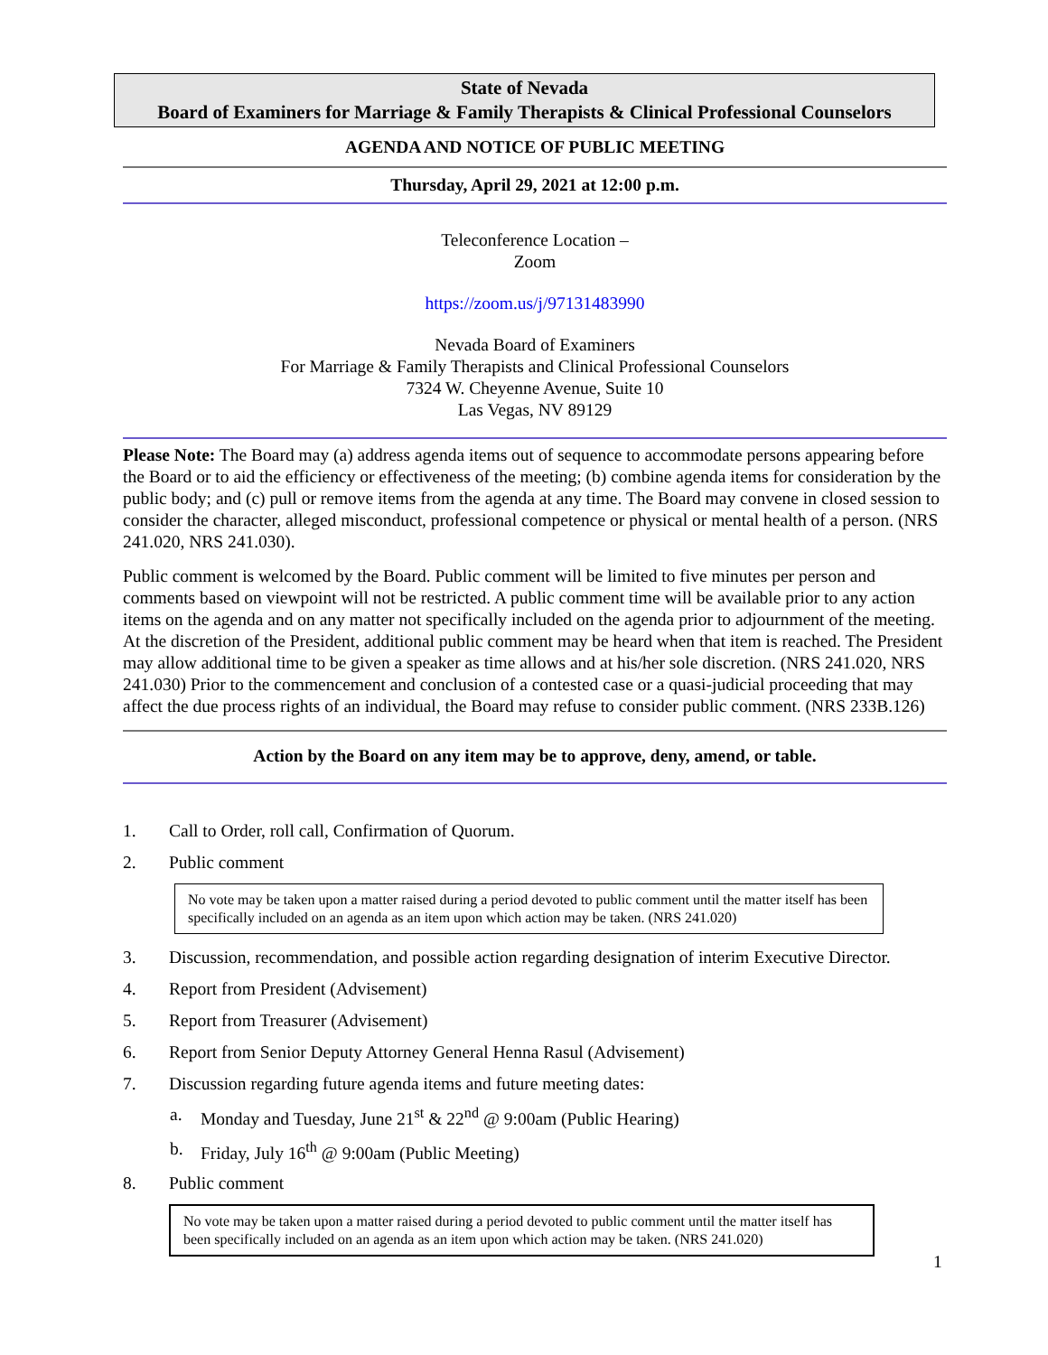State of Nevada
Board of Examiners for Marriage & Family Therapists & Clinical Professional Counselors
AGENDA AND NOTICE OF PUBLIC MEETING
Thursday, April 29, 2021 at 12:00 p.m.
Teleconference Location –
Zoom
https://zoom.us/j/97131483990
Nevada Board of Examiners
For Marriage & Family Therapists and Clinical Professional Counselors
7324 W. Cheyenne Avenue, Suite 10
Las Vegas, NV 89129
Please Note: The Board may (a) address agenda items out of sequence to accommodate persons appearing before the Board or to aid the efficiency or effectiveness of the meeting; (b) combine agenda items for consideration by the public body; and (c) pull or remove items from the agenda at any time. The Board may convene in closed session to consider the character, alleged misconduct, professional competence or physical or mental health of a person. (NRS 241.020, NRS 241.030).
Public comment is welcomed by the Board. Public comment will be limited to five minutes per person and comments based on viewpoint will not be restricted. A public comment time will be available prior to any action items on the agenda and on any matter not specifically included on the agenda prior to adjournment of the meeting. At the discretion of the President, additional public comment may be heard when that item is reached. The President may allow additional time to be given a speaker as time allows and at his/her sole discretion. (NRS 241.020, NRS 241.030) Prior to the commencement and conclusion of a contested case or a quasi-judicial proceeding that may affect the due process rights of an individual, the Board may refuse to consider public comment. (NRS 233B.126)
Action by the Board on any item may be to approve, deny, amend, or table.
1. Call to Order, roll call, Confirmation of Quorum.
2. Public comment
No vote may be taken upon a matter raised during a period devoted to public comment until the matter itself has been specifically included on an agenda as an item upon which action may be taken. (NRS 241.020)
3. Discussion, recommendation, and possible action regarding designation of interim Executive Director.
4. Report from President (Advisement)
5. Report from Treasurer (Advisement)
6. Report from Senior Deputy Attorney General Henna Rasul (Advisement)
7. Discussion regarding future agenda items and future meeting dates:
a. Monday and Tuesday, June 21<sup>st</sup> & 22<sup>nd</sup> @ 9:00am (Public Hearing)
b. Friday, July 16<sup>th</sup> @ 9:00am (Public Meeting)
8. Public comment
No vote may be taken upon a matter raised during a period devoted to public comment until the matter itself has been specifically included on an agenda as an item upon which action may be taken. (NRS 241.020)
1